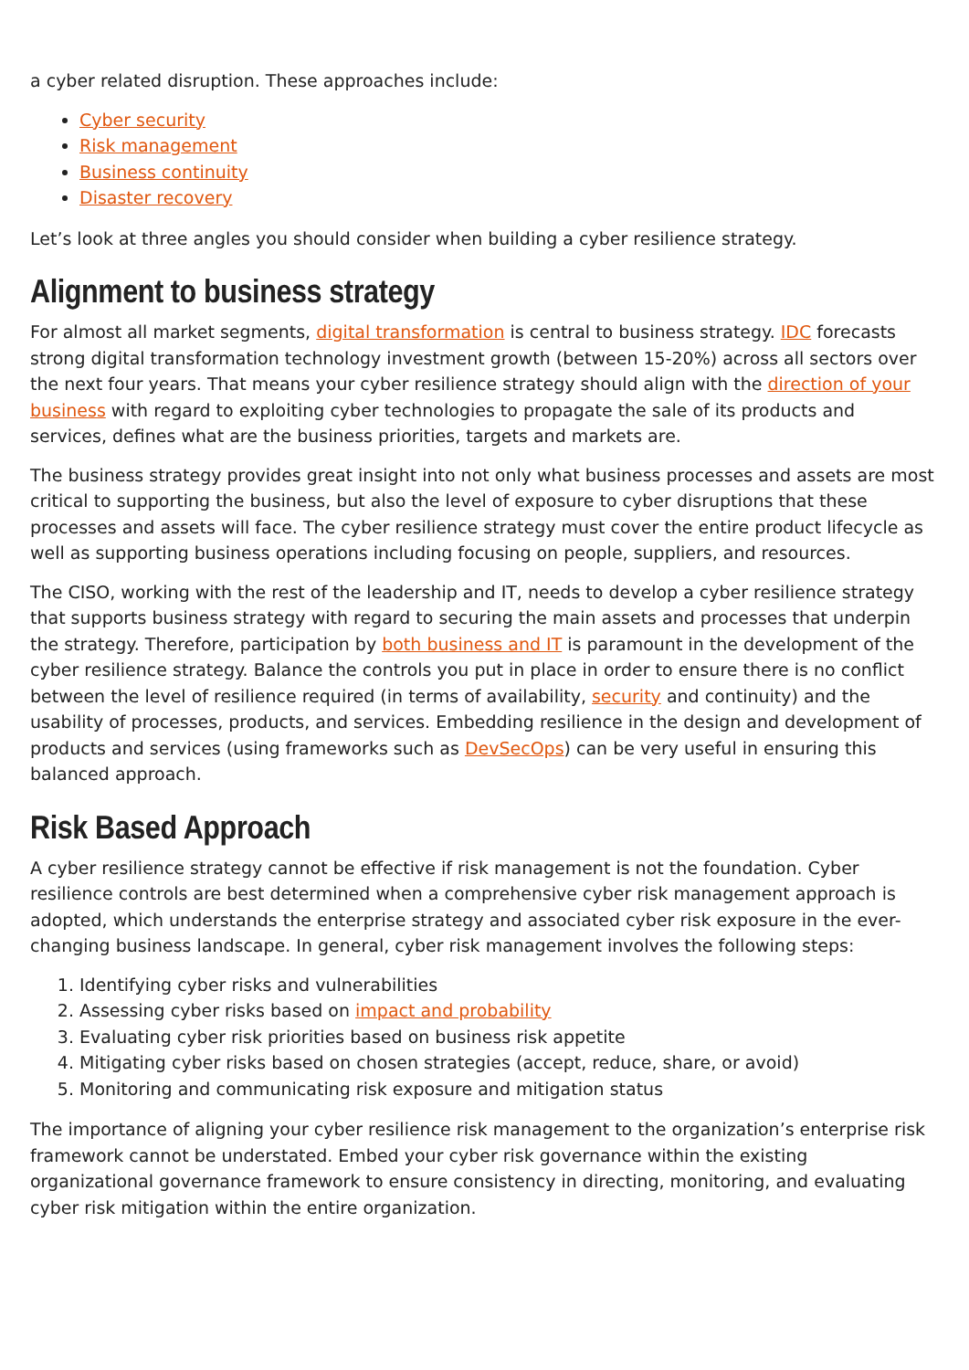a cyber related disruption. These approaches include:
Cyber security
Risk management
Business continuity
Disaster recovery
Let’s look at three angles you should consider when building a cyber resilience strategy.
Alignment to business strategy
For almost all market segments, digital transformation is central to business strategy. IDC forecasts strong digital transformation technology investment growth (between 15-20%) across all sectors over the next four years. That means your cyber resilience strategy should align with the direction of your business with regard to exploiting cyber technologies to propagate the sale of its products and services, defines what are the business priorities, targets and markets are.
The business strategy provides great insight into not only what business processes and assets are most critical to supporting the business, but also the level of exposure to cyber disruptions that these processes and assets will face. The cyber resilience strategy must cover the entire product lifecycle as well as supporting business operations including focusing on people, suppliers, and resources.
The CISO, working with the rest of the leadership and IT, needs to develop a cyber resilience strategy that supports business strategy with regard to securing the main assets and processes that underpin the strategy. Therefore, participation by both business and IT is paramount in the development of the cyber resilience strategy. Balance the controls you put in place in order to ensure there is no conflict between the level of resilience required (in terms of availability, security and continuity) and the usability of processes, products, and services. Embedding resilience in the design and development of products and services (using frameworks such as DevSecOps) can be very useful in ensuring this balanced approach.
Risk Based Approach
A cyber resilience strategy cannot be effective if risk management is not the foundation. Cyber resilience controls are best determined when a comprehensive cyber risk management approach is adopted, which understands the enterprise strategy and associated cyber risk exposure in the ever-changing business landscape. In general, cyber risk management involves the following steps:
1. Identifying cyber risks and vulnerabilities
2. Assessing cyber risks based on impact and probability
3. Evaluating cyber risk priorities based on business risk appetite
4. Mitigating cyber risks based on chosen strategies (accept, reduce, share, or avoid)
5. Monitoring and communicating risk exposure and mitigation status
The importance of aligning your cyber resilience risk management to the organization’s enterprise risk framework cannot be understated. Embed your cyber risk governance within the existing organizational governance framework to ensure consistency in directing, monitoring, and evaluating cyber risk mitigation within the entire organization.